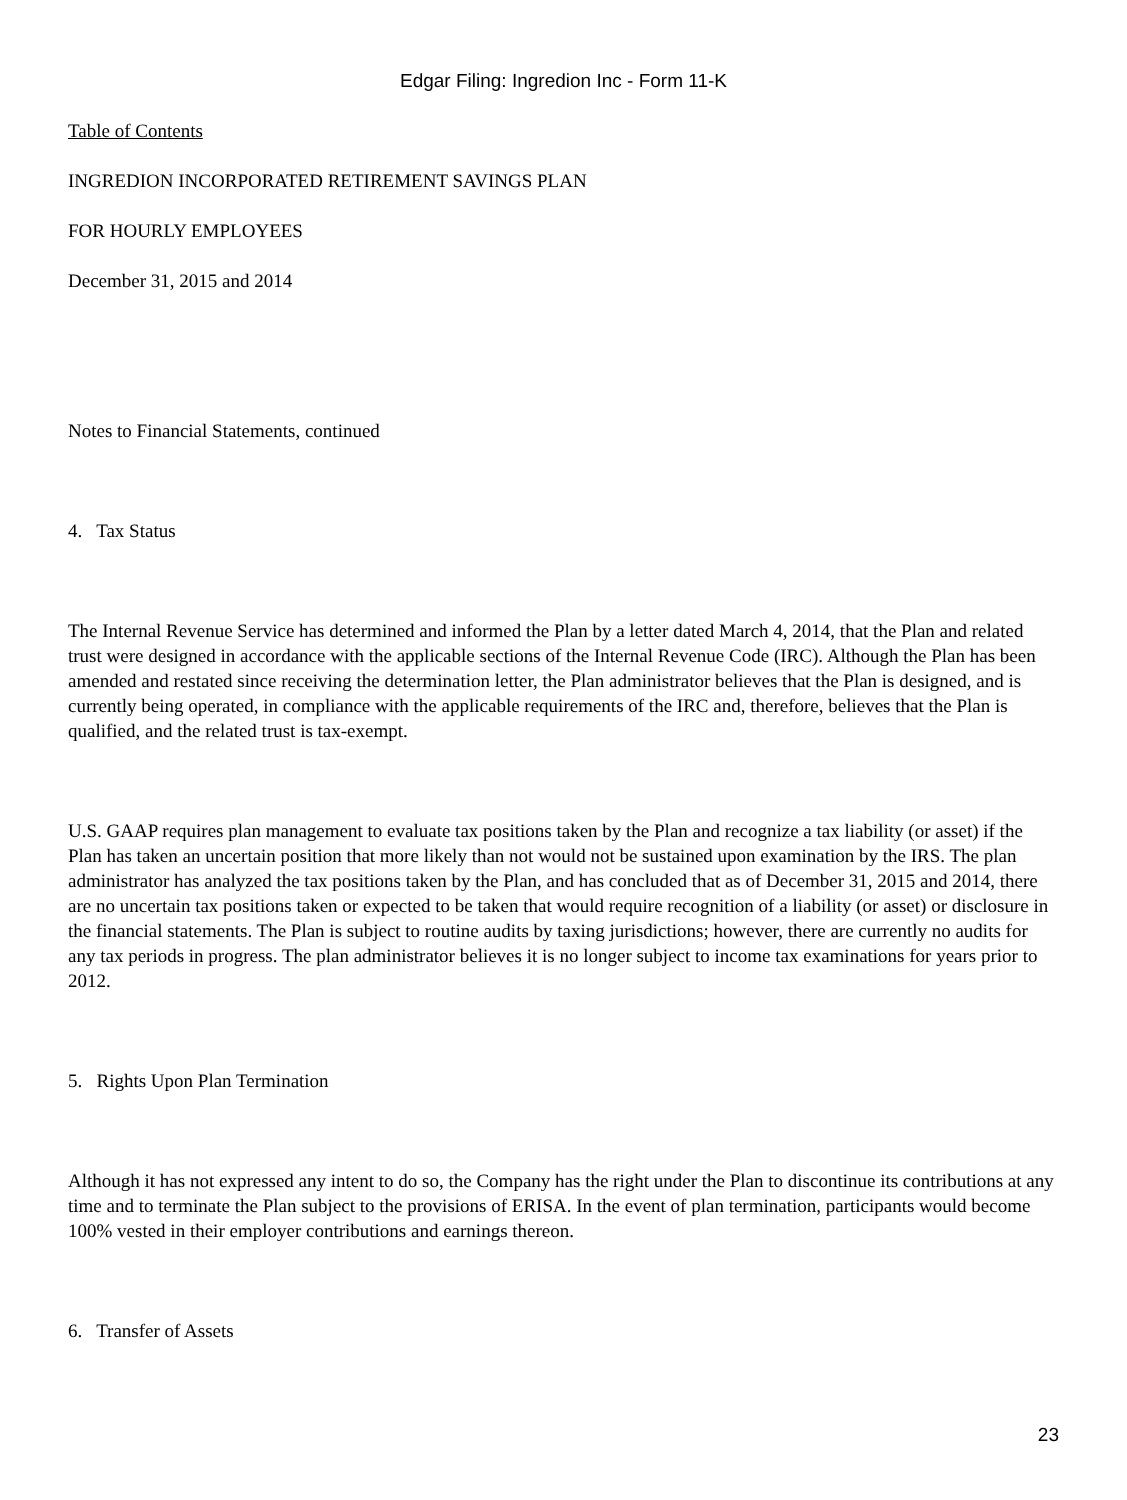Edgar Filing: Ingredion Inc - Form 11-K
Table of Contents
INGREDION INCORPORATED RETIREMENT SAVINGS PLAN
FOR HOURLY EMPLOYEES
December 31, 2015 and 2014
Notes to Financial Statements, continued
4. Tax Status
The Internal Revenue Service has determined and informed the Plan by a letter dated March 4, 2014, that the Plan and related trust were designed in accordance with the applicable sections of the Internal Revenue Code (IRC). Although the Plan has been amended and restated since receiving the determination letter, the Plan administrator believes that the Plan is designed, and is currently being operated, in compliance with the applicable requirements of the IRC and, therefore, believes that the Plan is qualified, and the related trust is tax-exempt.
U.S. GAAP requires plan management to evaluate tax positions taken by the Plan and recognize a tax liability (or asset) if the Plan has taken an uncertain position that more likely than not would not be sustained upon examination by the IRS. The plan administrator has analyzed the tax positions taken by the Plan, and has concluded that as of December 31, 2015 and 2014, there are no uncertain tax positions taken or expected to be taken that would require recognition of a liability (or asset) or disclosure in the financial statements. The Plan is subject to routine audits by taxing jurisdictions; however, there are currently no audits for any tax periods in progress. The plan administrator believes it is no longer subject to income tax examinations for years prior to 2012.
5. Rights Upon Plan Termination
Although it has not expressed any intent to do so, the Company has the right under the Plan to discontinue its contributions at any time and to terminate the Plan subject to the provisions of ERISA. In the event of plan termination, participants would become 100% vested in their employer contributions and earnings thereon.
6. Transfer of Assets
23